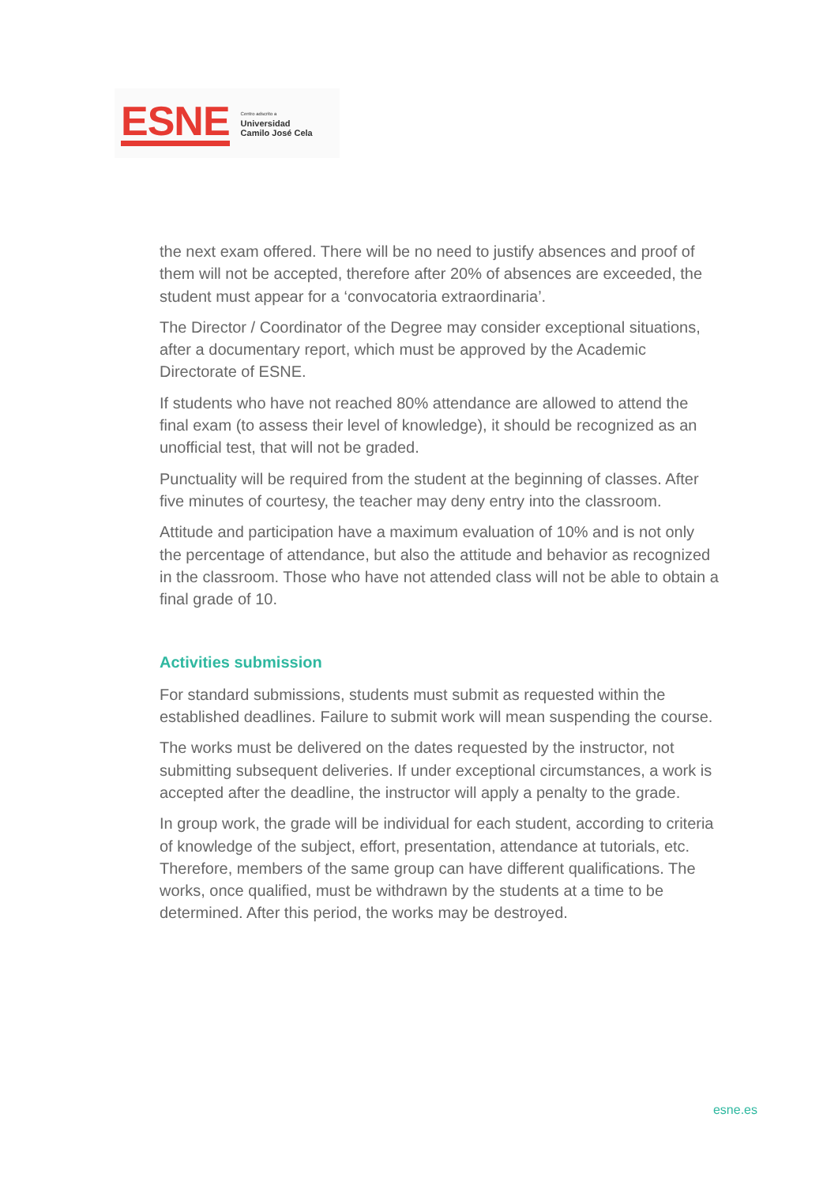ESNE
Centro adscrito a
Universidad
Camilo José Cela
the next exam offered. There will be no need to justify absences and proof of them will not be accepted, therefore after 20% of absences are exceeded, the student must appear for a ‘convocatoria extraordinaria’.
The Director / Coordinator of the Degree may consider exceptional situations, after a documentary report, which must be approved by the Academic Directorate of ESNE.
If students who have not reached 80% attendance are allowed to attend the final exam (to assess their level of knowledge), it should be recognized as an unofficial test, that will not be graded.
Punctuality will be required from the student at the beginning of classes. After five minutes of courtesy, the teacher may deny entry into the classroom.
Attitude and participation have a maximum evaluation of 10% and is not only the percentage of attendance, but also the attitude and behavior as recognized in the classroom. Those who have not attended class will not be able to obtain a final grade of 10.
Activities submission
For standard submissions, students must submit as requested within the established deadlines. Failure to submit work will mean suspending the course.
The works must be delivered on the dates requested by the instructor, not submitting subsequent deliveries. If under exceptional circumstances, a work is accepted after the deadline, the instructor will apply a penalty to the grade.
In group work, the grade will be individual for each student, according to criteria of knowledge of the subject, effort, presentation, attendance at tutorials, etc. Therefore, members of the same group can have different qualifications. The works, once qualified, must be withdrawn by the students at a time to be determined. After this period, the works may be destroyed.
esne.es